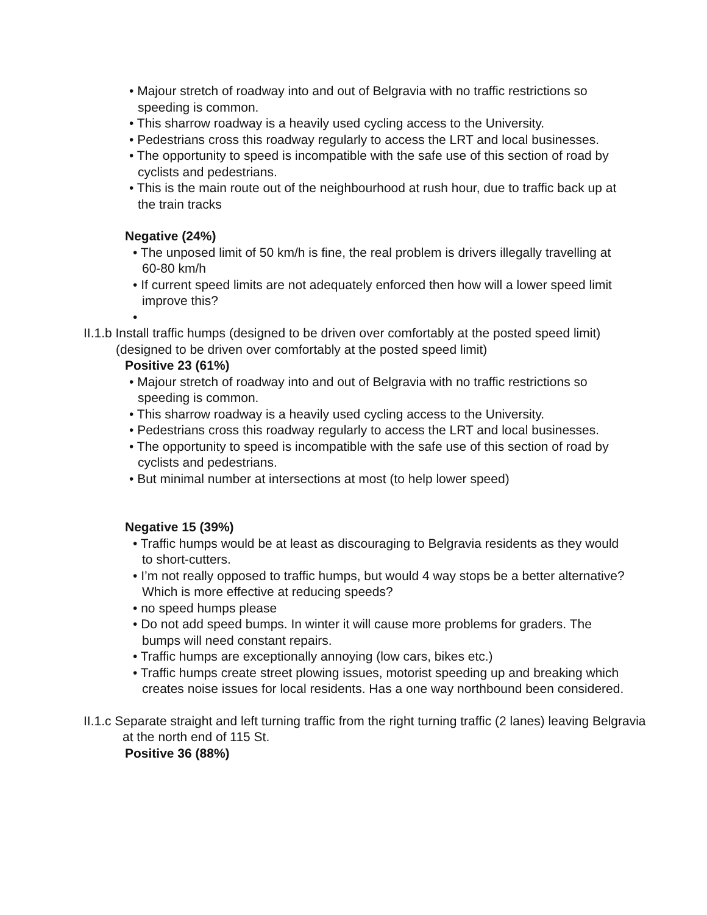• Majour stretch of roadway into and out of Belgravia with no traffic restrictions so speeding is common.
• This sharrow roadway is a heavily used cycling access to the University.
• Pedestrians cross this roadway regularly to access the LRT and local businesses.
• The opportunity to speed is incompatible with the safe use of this section of road by cyclists and pedestrians.
• This is the main route out of the neighbourhood at rush hour, due to traffic back up at the train tracks
Negative (24%)
• The unposed limit of 50 km/h is fine, the real problem is drivers illegally travelling at 60-80 km/h
• If current speed limits are not adequately enforced then how will a lower speed limit improve this?
•
II.1.b Install traffic humps (designed to be driven over comfortably at the posted speed limit) (designed to be driven over comfortably at the posted speed limit)
Positive 23 (61%)
• Majour stretch of roadway into and out of Belgravia with no traffic restrictions so speeding is common.
• This sharrow roadway is a heavily used cycling access to the University.
• Pedestrians cross this roadway regularly to access the LRT and local businesses.
• The opportunity to speed is incompatible with the safe use of this section of road by cyclists and pedestrians.
• But minimal number at intersections at most (to help lower speed)
Negative 15 (39%)
• Traffic humps would be at least as discouraging to Belgravia residents as they would to short-cutters.
• I’m not really opposed to traffic humps, but would 4 way stops be a better alternative? Which is more effective at reducing speeds?
• no speed humps please
• Do not add speed bumps. In winter it will cause more problems for graders. The bumps will need constant repairs.
• Traffic humps are exceptionally annoying (low cars, bikes etc.)
• Traffic humps create street plowing issues, motorist speeding up and breaking which creates noise issues for local residents. Has a one way northbound been considered.
II.1.c Separate straight and left turning traffic from the right turning traffic (2 lanes) leaving Belgravia at the north end of 115 St.
Positive 36 (88%)